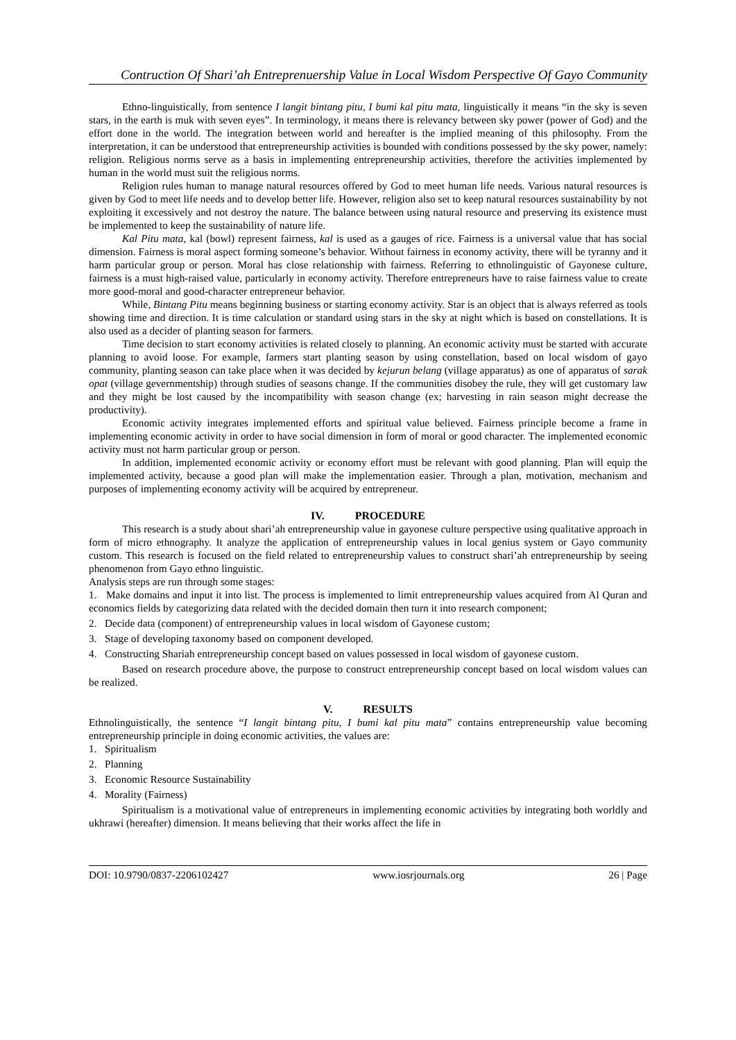Contruction Of Shari’ah Entreprenuership Value in Local Wisdom Perspective Of Gayo Community
Ethno-linguistically, from sentence I langit bintang pitu, I bumi kal pitu mata, linguistically it means “in the sky is seven stars, in the earth is muk with seven eyes”. In terminology, it means there is relevancy between sky power (power of God) and the effort done in the world. The integration between world and hereafter is the implied meaning of this philosophy. From the interpretation, it can be understood that entrepreneurship activities is bounded with conditions possessed by the sky power, namely: religion. Religious norms serve as a basis in implementing entrepreneurship activities, therefore the activities implemented by human in the world must suit the religious norms.
Religion rules human to manage natural resources offered by God to meet human life needs. Various natural resources is given by God to meet life needs and to develop better life. However, religion also set to keep natural resources sustainability by not exploiting it excessively and not destroy the nature. The balance between using natural resource and preserving its existence must be implemented to keep the sustainability of nature life.
Kal Pitu mata, kal (bowl) represent fairness, kal is used as a gauges of rice. Fairness is a universal value that has social dimension. Fairness is moral aspect forming someone’s behavior. Without fairness in economy activity, there will be tyranny and it harm particular group or person. Moral has close relationship with fairness. Referring to ethnolinguistic of Gayonese culture, fairness is a must high-raised value, particularly in economy activity. Therefore entrepreneurs have to raise fairness value to create more good-moral and good-character entrepreneur behavior.
While, Bintang Pitu means beginning business or starting economy activity. Star is an object that is always referred as tools showing time and direction. It is time calculation or standard using stars in the sky at night which is based on constellations. It is also used as a decider of planting season for farmers.
Time decision to start economy activities is related closely to planning. An economic activity must be started with accurate planning to avoid loose. For example, farmers start planting season by using constellation, based on local wisdom of gayo community, planting season can take place when it was decided by kejurun belang (village apparatus) as one of apparatus of sarak opat (village gevernmentship) through studies of seasons change. If the communities disobey the rule, they will get customary law and they might be lost caused by the incompatibility with season change (ex; harvesting in rain season might decrease the productivity).
Economic activity integrates implemented efforts and spiritual value believed. Fairness principle become a frame in implementing economic activity in order to have social dimension in form of moral or good character. The implemented economic activity must not harm particular group or person.
In addition, implemented economic activity or economy effort must be relevant with good planning. Plan will equip the implemented activity, because a good plan will make the implementation easier. Through a plan, motivation, mechanism and purposes of implementing economy activity will be acquired by entrepreneur.
IV. PROCEDURE
This research is a study about shari’ah entrepreneurship value in gayonese culture perspective using qualitative approach in form of micro ethnography. It analyze the application of entrepreneurship values in local genius system or Gayo community custom. This research is focused on the field related to entrepreneurship values to construct shari’ah entrepreneurship by seeing phenomenon from Gayo ethno linguistic.
Analysis steps are run through some stages:
1. Make domains and input it into list. The process is implemented to limit entrepreneurship values acquired from Al Quran and economics fields by categorizing data related with the decided domain then turn it into research component;
2. Decide data (component) of entrepreneurship values in local wisdom of Gayonese custom;
3. Stage of developing taxonomy based on component developed.
4. Constructing Shariah entrepreneurship concept based on values possessed in local wisdom of gayonese custom.
Based on research procedure above, the purpose to construct entrepreneurship concept based on local wisdom values can be realized.
V. RESULTS
Ethnolinguistically, the sentence “I langit bintang pitu, I bumi kal pitu mata” contains entrepreneurship value becoming entrepreneurship principle in doing economic activities, the values are:
1. Spiritualism
2. Planning
3. Economic Resource Sustainability
4. Morality (Fairness)
Spiritualism is a motivational value of entrepreneurs in implementing economic activities by integrating both worldly and ukhrawi (hereafter) dimension. It means believing that their works affect the life in
DOI: 10.9790/0837-2206102427 www.iosrjournals.org 26 | Page